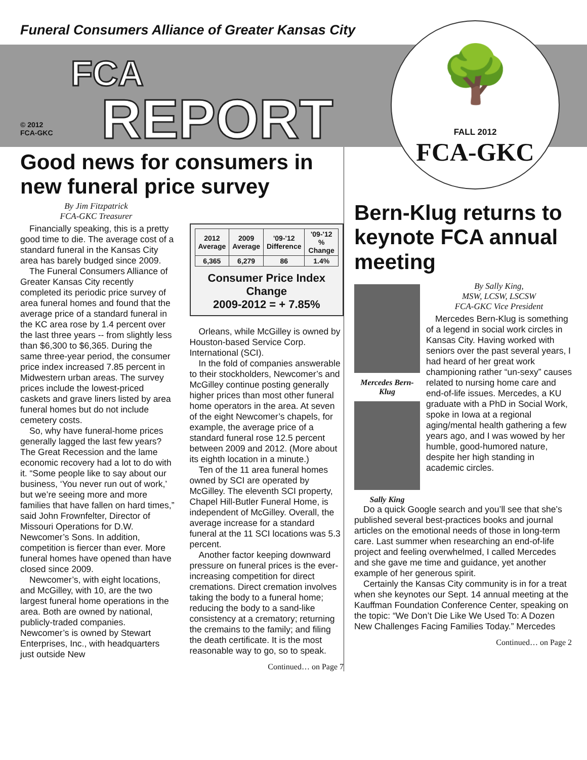Funeral Consumers Alliance of Greater Kansas City
© 2012
FCA-GKC
FCA
REPORT
🌳
FALL 2012
FCA-GKC
Good news for consumers in new funeral price survey
By Jim Fitzpatrick
FCA-GKC Treasurer
Financially speaking, this is a pretty good time to die. The average cost of a standard funeral in the Kansas City area has barely budged since 2009.
The Funeral Consumers Alliance of Greater Kansas City recently completed its periodic price survey of area funeral homes and found that the average price of a standard funeral in the KC area rose by 1.4 percent over the last three years -- from slightly less than $6,300 to $6,365. During the same three-year period, the consumer price index increased 7.85 percent in Midwestern urban areas. The survey prices include the lowest-priced caskets and grave liners listed by area funeral homes but do not include cemetery costs.
So, why have funeral-home prices generally lagged the last few years? The Great Recession and the lame economic recovery had a lot to do with it. “Some people like to say about our business, ‘You never run out of work,’ but we’re seeing more and more families that have fallen on hard times,” said John Frownfelter, Director of Missouri Operations for D.W. Newcomer’s Sons. In addition, competition is fiercer than ever. More funeral homes have opened than have closed since 2009.
Newcomer’s, with eight locations, and McGilley, with 10, are the two largest funeral home operations in the area. Both are owned by national, publicly-traded companies. Newcomer’s is owned by Stewart Enterprises, Inc., with headquarters just outside New
| 2012 Average | 2009 Average | '09-'12 Difference | '09-'12 % Change |
| --- | --- | --- | --- |
| 6,365 | 6,279 | 86 | 1.4% |
Consumer Price Index Change
2009-2012 = + 7.85%
Orleans, while McGilley is owned by Houston-based Service Corp. International (SCI).
In the fold of companies answerable to their stockholders, Newcomer’s and McGilley continue posting generally higher prices than most other funeral home operators in the area. At seven of the eight Newcomer’s chapels, for example, the average price of a standard funeral rose 12.5 percent between 2009 and 2012. (More about its eighth location in a minute.)
Ten of the 11 area funeral homes owned by SCI are operated by McGilley. The eleventh SCI property, Chapel Hill-Butler Funeral Home, is independent of McGilley. Overall, the average increase for a standard funeral at the 11 SCI locations was 5.3 percent.
Another factor keeping downward pressure on funeral prices is the ever-increasing competition for direct cremations. Direct cremation involves taking the body to a funeral home; reducing the body to a sand-like consistency at a crematory; returning the cremains to the family; and filing the death certificate. It is the most reasonable way to go, so to speak.
Continued… on Page 7
Bern-Klug returns to keynote FCA annual meeting
Mercedes Bern-Klug
Sally King
By Sally King,
MSW, LCSW, LSCSW
FCA-GKC Vice President
Mercedes Bern-Klug is something of a legend in social work circles in Kansas City. Having worked with seniors over the past several years, I had heard of her great work championing rather “un-sexy” causes related to nursing home care and end-of-life issues. Mercedes, a KU graduate with a PhD in Social Work, spoke in Iowa at a regional aging/mental health gathering a few years ago, and I was wowed by her humble, good-humored nature, despite her high standing in academic circles.
Do a quick Google search and you’ll see that she’s published several best-practices books and journal articles on the emotional needs of those in long-term care. Last summer when researching an end-of-life project and feeling overwhelmed, I called Mercedes and she gave me time and guidance, yet another example of her generous spirit.
Certainly the Kansas City community is in for a treat when she keynotes our Sept. 14 annual meeting at the Kauffman Foundation Conference Center, speaking on the topic: “We Don’t Die Like We Used To: A Dozen New Challenges Facing Families Today.” Mercedes
Continued… on Page 2